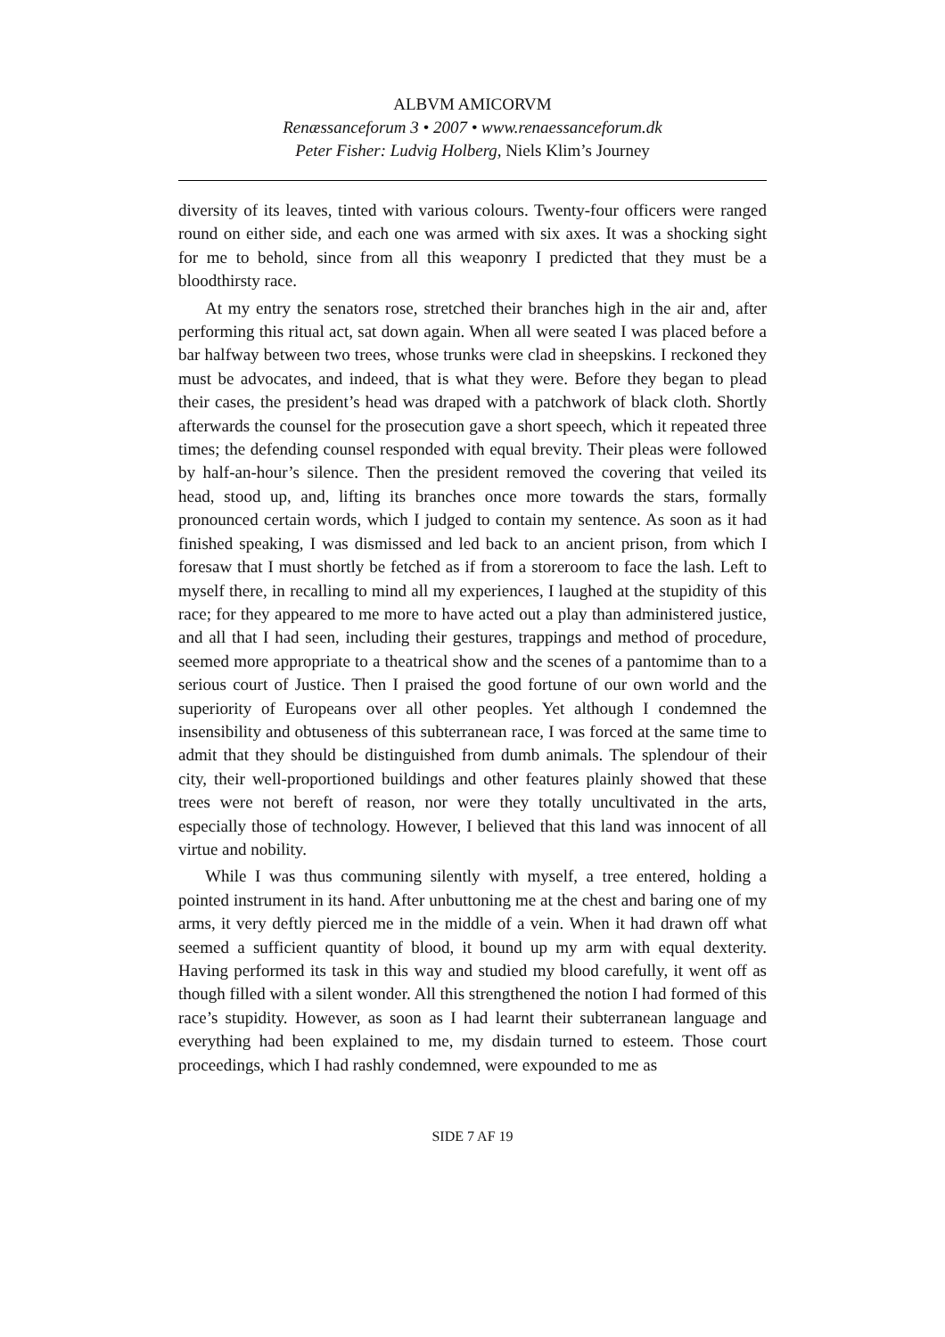ALBVM AMICORVM
Renæssanceforum 3 • 2007 • www.renaessanceforum.dk
Peter Fisher: Ludvig Holberg, Niels Klim’s Journey
diversity of its leaves, tinted with various colours. Twenty-four officers were ranged round on either side, and each one was armed with six axes. It was a shocking sight for me to behold, since from all this weaponry I predicted that they must be a bloodthirsty race.
At my entry the senators rose, stretched their branches high in the air and, after performing this ritual act, sat down again. When all were seated I was placed before a bar halfway between two trees, whose trunks were clad in sheepskins. I reckoned they must be advocates, and indeed, that is what they were. Before they began to plead their cases, the president’s head was draped with a patchwork of black cloth. Shortly afterwards the counsel for the prosecution gave a short speech, which it repeated three times; the defending counsel responded with equal brevity. Their pleas were followed by half-an-hour’s silence. Then the president removed the covering that veiled its head, stood up, and, lifting its branches once more towards the stars, formally pronounced certain words, which I judged to contain my sentence. As soon as it had finished speaking, I was dismissed and led back to an ancient prison, from which I foresaw that I must shortly be fetched as if from a storeroom to face the lash. Left to myself there, in recalling to mind all my experiences, I laughed at the stupidity of this race; for they appeared to me more to have acted out a play than administered justice, and all that I had seen, including their gestures, trappings and method of procedure, seemed more appropriate to a theatrical show and the scenes of a pantomime than to a serious court of Justice. Then I praised the good fortune of our own world and the superiority of Europeans over all other peoples. Yet although I condemned the insensibility and obtuseness of this subterranean race, I was forced at the same time to admit that they should be distinguished from dumb animals. The splendour of their city, their well-proportioned buildings and other features plainly showed that these trees were not bereft of reason, nor were they totally uncultivated in the arts, especially those of technology. However, I believed that this land was innocent of all virtue and nobility.
While I was thus communing silently with myself, a tree entered, holding a pointed instrument in its hand. After unbuttoning me at the chest and baring one of my arms, it very deftly pierced me in the middle of a vein. When it had drawn off what seemed a sufficient quantity of blood, it bound up my arm with equal dexterity. Having performed its task in this way and studied my blood carefully, it went off as though filled with a silent wonder. All this strengthened the notion I had formed of this race’s stupidity. However, as soon as I had learnt their subterranean language and everything had been explained to me, my disdain turned to esteem. Those court proceedings, which I had rashly condemned, were expounded to me as
SIDE 7 AF 19